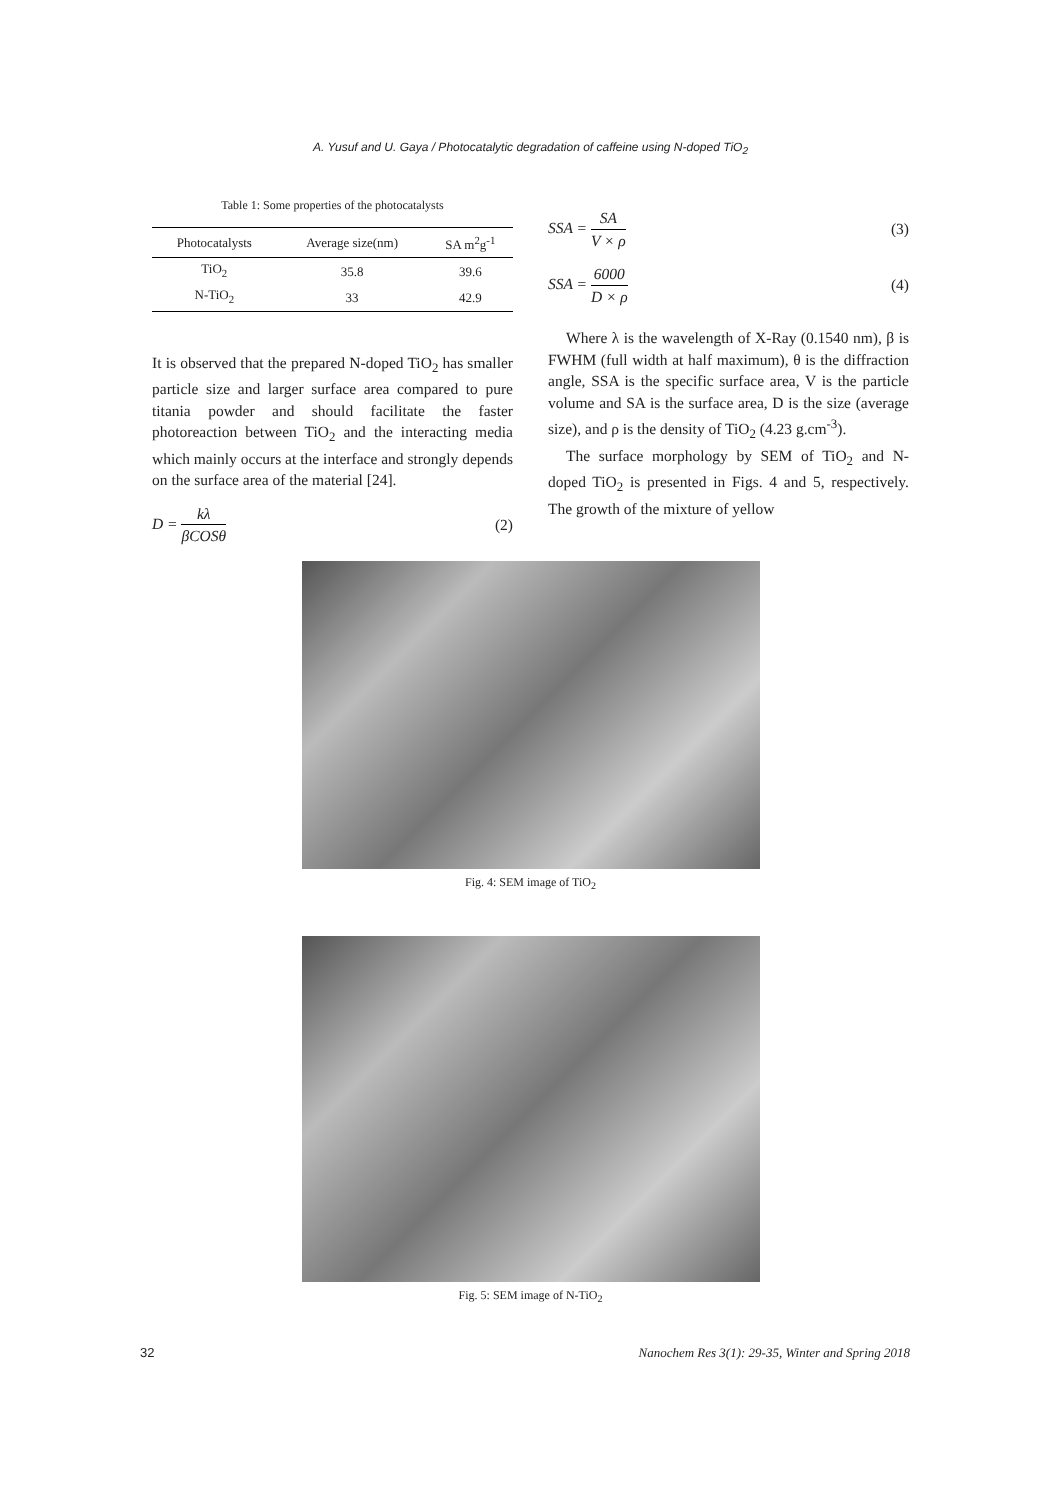A. Yusuf and U. Gaya / Photocatalytic degradation of caffeine using N-doped TiO<sub>2</sub>
Table 1: Some properties of the photocatalysts
| Photocatalysts | Average size(nm) | SA m<sup>2</sup>g<sup>-1</sup> |
| --- | --- | --- |
| TiO<sub>2</sub> | 35.8 | 39.6 |
| N-TiO<sub>2</sub> | 33 | 42.9 |
It is observed that the prepared N-doped TiO<sub>2</sub> has smaller particle size and larger surface area compared to pure titania powder and should facilitate the faster photoreaction between TiO<sub>2</sub> and the interacting media which mainly occurs at the interface and strongly depends on the surface area of the material [24].
D = kλ βCOSθ (2)
SSA = SA V × ρ (3)
SSA = 6000 D × ρ (4)
Where λ is the wavelength of X-Ray (0.1540 nm), β is FWHM (full width at half maximum), θ is the diffraction angle, SSA is the specific surface area, V is the particle volume and SA is the surface area, D is the size (average size), and ρ is the density of TiO<sub>2</sub> (4.23 g.cm<sup>-3</sup>).
The surface morphology by SEM of TiO<sub>2</sub> and N-doped TiO<sub>2</sub> is presented in Figs. 4 and 5, respectively. The growth of the mixture of yellow
Fig. 4: SEM image of TiO<sub>2</sub>
Fig. 5: SEM image of N-TiO<sub>2</sub>
32 Nanochem Res 3(1): 29-35, Winter and Spring 2018